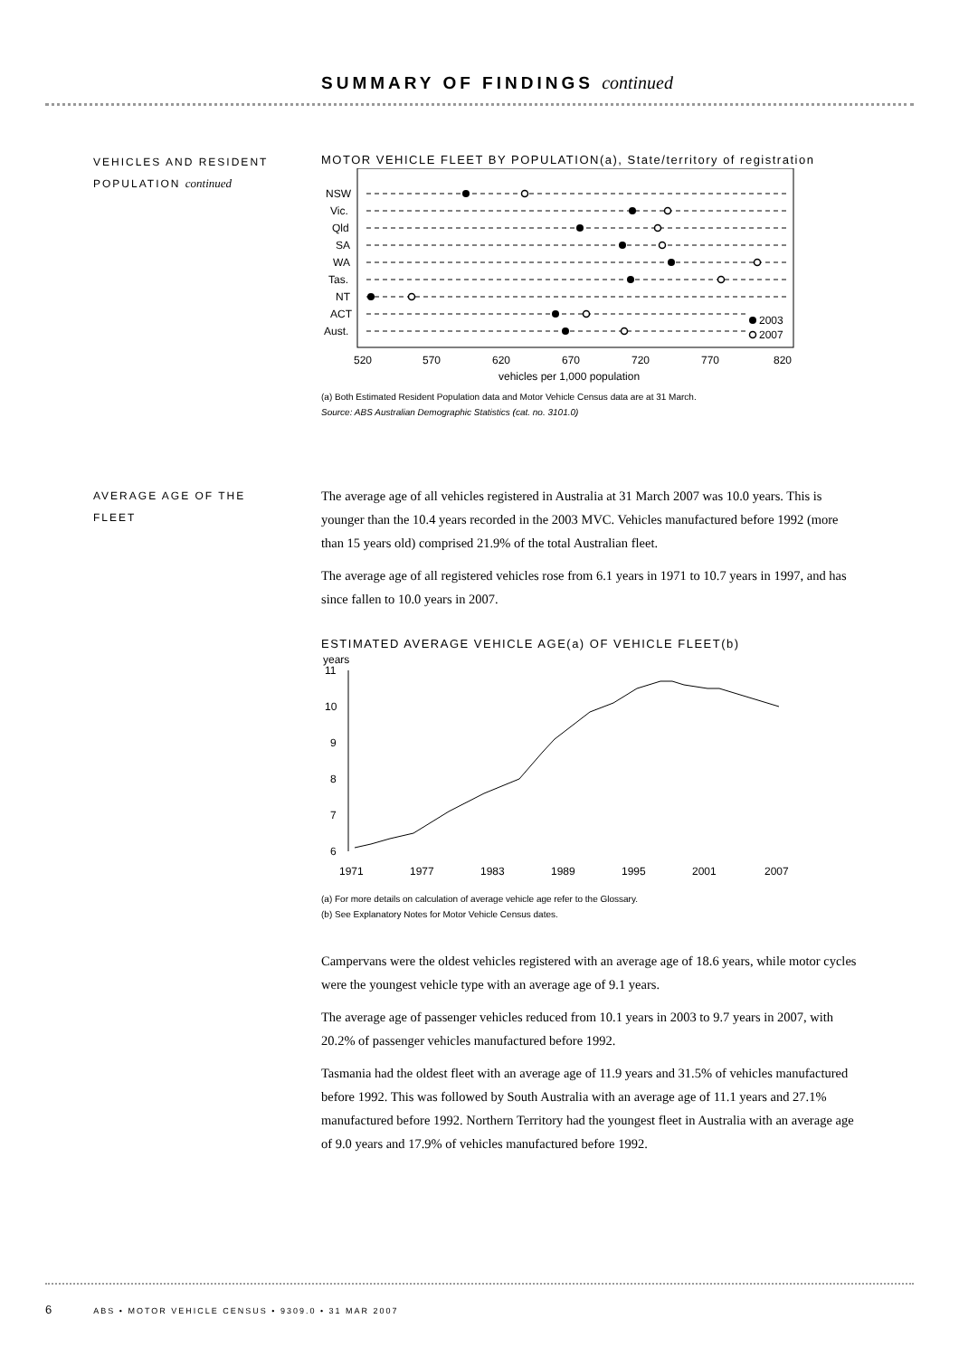SUMMARY OF FINDINGS continued
VEHICLES AND RESIDENT
POPULATION continued
MOTOR VEHICLE FLEET BY POPULATION(a), State/territory of registration
NSW
Vic.
Qld
SA
WA
Tas.
NT
ACT
Aust.
2003
2007
520
570
620
670
720
770
820
vehicles per 1,000 population
(a) Both Estimated Resident Population data and Motor Vehicle Census data are at 31 March.
Source: ABS Australian Demographic Statistics (cat. no. 3101.0)
AVERAGE AGE OF THE
FLEET
The average age of all vehicles registered in Australia at 31 March 2007 was 10.0 years. This is younger than the 10.4 years recorded in the 2003 MVC. Vehicles manufactured before 1992 (more than 15 years old) comprised 21.9% of the total Australian fleet.
The average age of all registered vehicles rose from 6.1 years in 1971 to 10.7 years in 1997, and has since fallen to 10.0 years in 2007.
ESTIMATED AVERAGE VEHICLE AGE(a) OF VEHICLE FLEET(b)
years
11
10
9
8
7
6
1971
1977
1983
1989
1995
2001
2007
(a) For more details on calculation of average vehicle age refer to the Glossary.
(b) See Explanatory Notes for Motor Vehicle Census dates.
Campervans were the oldest vehicles registered with an average age of 18.6 years, while motor cycles were the youngest vehicle type with an average age of 9.1 years.
The average age of passenger vehicles reduced from 10.1 years in 2003 to 9.7 years in 2007, with 20.2% of passenger vehicles manufactured before 1992.
Tasmania had the oldest fleet with an average age of 11.9 years and 31.5% of vehicles manufactured before 1992. This was followed by South Australia with an average age of 11.1 years and 27.1% manufactured before 1992. Northern Territory had the youngest fleet in Australia with an average age of 9.0 years and 17.9% of vehicles manufactured before 1992.
6 ABS • MOTOR VEHICLE CENSUS • 9309.0 • 31 MAR 2007